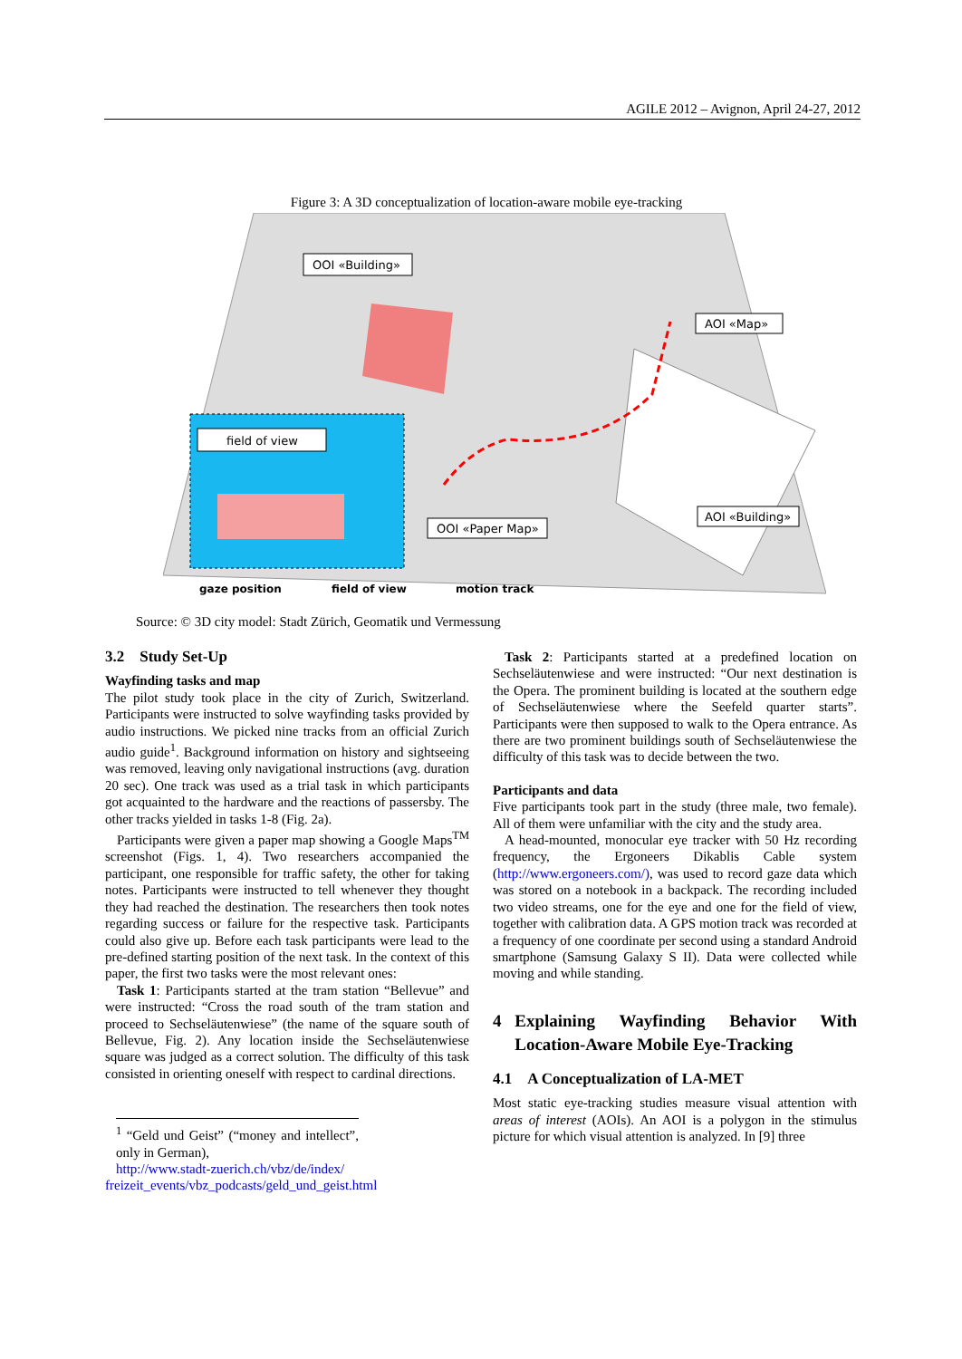AGILE 2012 – Avignon, April 24-27, 2012
Figure 3: A 3D conceptualization of location-aware mobile eye-tracking
field of view
OOI «Building»
AOI «Map»
OOI «Paper Map»
AOI «Building»
gaze position
field of view
motion track
Source: © 3D city model: Stadt Zürich, Geomatik und Vermessung
3.2 Study Set-Up
Wayfinding tasks and map
The pilot study took place in the city of Zurich, Switzerland. Participants were instructed to solve wayfinding tasks provided by audio instructions. We picked nine tracks from an official Zurich audio guide<sup>1</sup>. Background information on history and sightseeing was removed, leaving only navigational instructions (avg. duration 20 sec). One track was used as a trial task in which participants got acquainted to the hardware and the reactions of passersby. The other tracks yielded in tasks 1-8 (Fig. 2a).
Participants were given a paper map showing a Google Maps<sup>TM</sup> screenshot (Figs. 1, 4). Two researchers accompanied the participant, one responsible for traffic safety, the other for taking notes. Participants were instructed to tell whenever they thought they had reached the destination. The researchers then took notes regarding success or failure for the respective task. Participants could also give up. Before each task participants were lead to the pre-defined starting position of the next task. In the context of this paper, the first two tasks were the most relevant ones:
Task 1: Participants started at the tram station “Bellevue” and were instructed: “Cross the road south of the tram station and proceed to Sechseläutenwiese” (the name of the square south of Bellevue, Fig. 2). Any location inside the Sechseläutenwiese square was judged as a correct solution. The difficulty of this task consisted in orienting oneself with respect to cardinal directions.
<sup>1</sup> “Geld und Geist” (“money and intellect”, only in German),
http://www.stadt-zuerich.ch/vbz/de/index/
freizeit_events/vbz_podcasts/geld_und_geist.html
Task 2: Participants started at a predefined location on Sechseläutenwiese and were instructed: “Our next destination is the Opera. The prominent building is located at the southern edge of Sechseläutenwiese where the Seefeld quarter starts”. Participants were then supposed to walk to the Opera entrance. As there are two prominent buildings south of Sechseläutenwiese the difficulty of this task was to decide between the two.
Participants and data
Five participants took part in the study (three male, two female). All of them were unfamiliar with the city and the study area.
A head-mounted, monocular eye tracker with 50 Hz recording frequency, the Ergoneers Dikablis Cable system (http://www.ergoneers.com/), was used to record gaze data which was stored on a notebook in a backpack. The recording included two video streams, one for the eye and one for the field of view, together with calibration data. A GPS motion track was recorded at a frequency of one coordinate per second using a standard Android smartphone (Samsung Galaxy S II). Data were collected while moving and while standing.
4 Explaining Wayfinding Behavior With Location-Aware Mobile Eye-Tracking
4.1 A Conceptualization of LA-MET
Most static eye-tracking studies measure visual attention with areas of interest (AOIs). An AOI is a polygon in the stimulus picture for which visual attention is analyzed. In [9] three